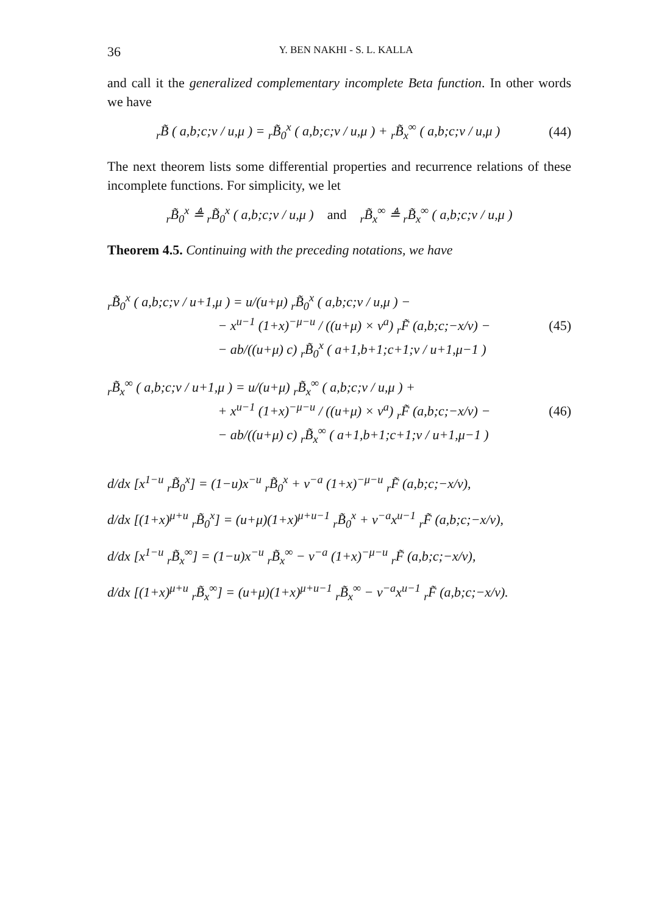36 Y. BEN NAKHI - S. L. KALLA
and call it the generalized complementary incomplete Beta function. In other words we have
<sub>r</sub>B̃ ( a,b;c;v / u,μ ) = <sub>r</sub>B̃<sub>0</sub><sup>x</sup> ( a,b;c;v / u,μ ) + <sub>r</sub>B̃<sub>x</sub><sup>∞</sup> ( a,b;c;v / u,μ )
(44)
The next theorem lists some differential properties and recurrence relations of these incomplete functions. For simplicity, we let
<sub>r</sub>B̃<sub>0</sub><sup>x</sup> ≜ <sub>r</sub>B̃<sub>0</sub><sup>x</sup> ( a,b;c;v / u,μ ) and <sub>r</sub>B̃<sub>x</sub><sup>∞</sup> ≜ <sub>r</sub>B̃<sub>x</sub><sup>∞</sup> ( a,b;c;v / u,μ )
Theorem 4.5. Continuing with the preceding notations, we have
<sub>r</sub>B̃<sub>0</sub><sup>x</sup> ( a,b;c;v / u+1,μ ) = u/(u+μ) <sub>r</sub>B̃<sub>0</sub><sup>x</sup> ( a,b;c;v / u,μ ) −
− x<sup>u−1</sup> (1+x)<sup>−μ−u</sup> / ((u+μ) × v<sup>a</sup>) <sub>r</sub>F̃ (a,b;c;−x/v) −
− ab/((u+μ) c) <sub>r</sub>B̃<sub>0</sub><sup>x</sup> ( a+1,b+1;c+1;v / u+1,μ−1 )
(45)
<sub>r</sub>B̃<sub>x</sub><sup>∞</sup> ( a,b;c;v / u+1,μ ) = u/(u+μ) <sub>r</sub>B̃<sub>x</sub><sup>∞</sup> ( a,b;c;v / u,μ ) +
+ x<sup>u−1</sup> (1+x)<sup>−μ−u</sup> / ((u+μ) × v<sup>a</sup>) <sub>r</sub>F̃ (a,b;c;−x/v) −
− ab/((u+μ) c) <sub>r</sub>B̃<sub>x</sub><sup>∞</sup> ( a+1,b+1;c+1;v / u+1,μ−1 )
(46)
d/dx [x<sup>1−u</sup> <sub>r</sub>B̃<sub>0</sub><sup>x</sup>] = (1−u)x<sup>−u</sup> <sub>r</sub>B̃<sub>0</sub><sup>x</sup> + v<sup>−a</sup> (1+x)<sup>−μ−u</sup> <sub>r</sub>F̃ (a,b;c;−x/v),
d/dx [(1+x)<sup>μ+u</sup> <sub>r</sub>B̃<sub>0</sub><sup>x</sup>] = (u+μ)(1+x)<sup>μ+u−1</sup> <sub>r</sub>B̃<sub>0</sub><sup>x</sup> + v<sup>−a</sup>x<sup>u−1</sup> <sub>r</sub>F̃ (a,b;c;−x/v),
d/dx [x<sup>1−u</sup> <sub>r</sub>B̃<sub>x</sub><sup>∞</sup>] = (1−u)x<sup>−u</sup> <sub>r</sub>B̃<sub>x</sub><sup>∞</sup> − v<sup>−a</sup> (1+x)<sup>−μ−u</sup> <sub>r</sub>F̃ (a,b;c;−x/v),
d/dx [(1+x)<sup>μ+u</sup> <sub>r</sub>B̃<sub>x</sub><sup>∞</sup>] = (u+μ)(1+x)<sup>μ+u−1</sup> <sub>r</sub>B̃<sub>x</sub><sup>∞</sup> − v<sup>−a</sup>x<sup>u−1</sup> <sub>r</sub>F̃ (a,b;c;−x/v).